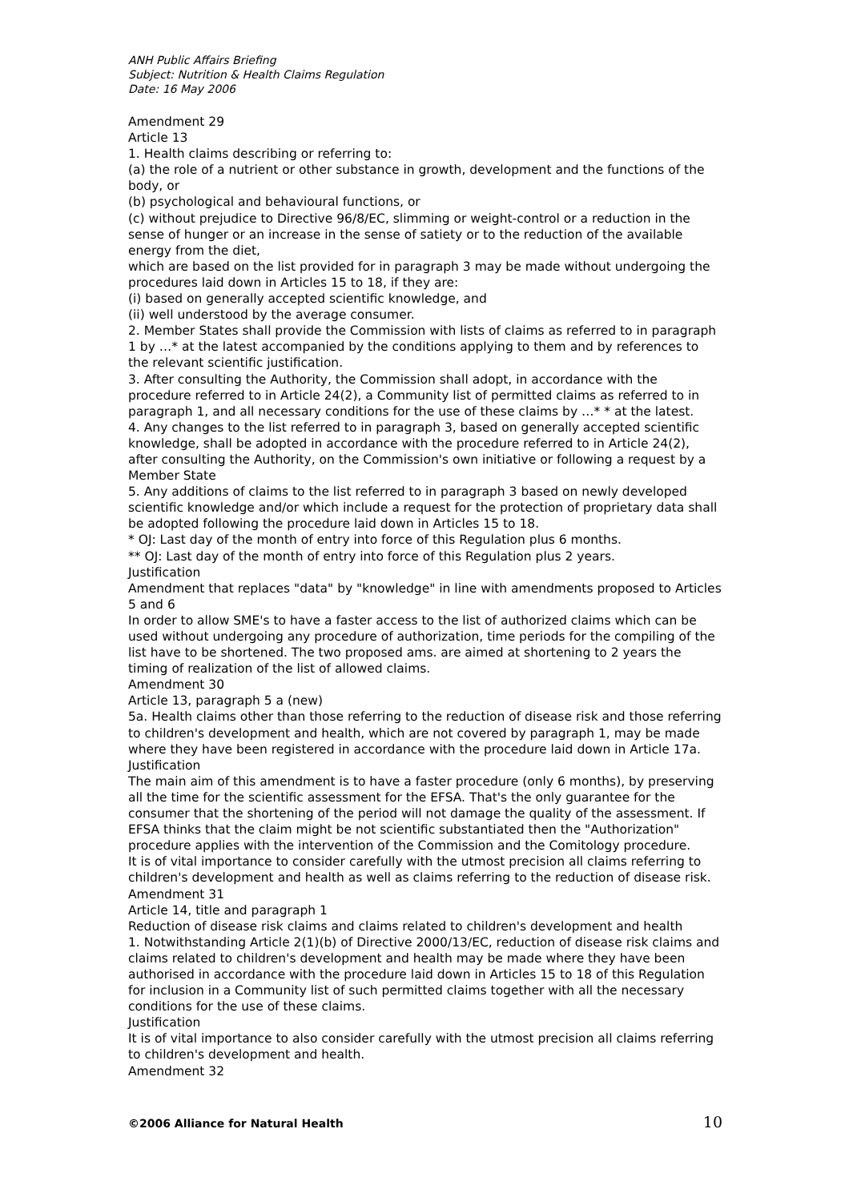ANH Public Affairs Briefing
Subject: Nutrition & Health Claims Regulation
Date: 16 May 2006
Amendment 29
Article 13
1. Health claims describing or referring to:
(a) the role of a nutrient or other substance in growth, development and the functions of the body, or
(b) psychological and behavioural functions, or
(c) without prejudice to Directive 96/8/EC, slimming or weight-control or a reduction in the sense of hunger or an increase in the sense of satiety or to the reduction of the available energy from the diet,
which are based on the list provided for in paragraph 3 may be made without undergoing the procedures laid down in Articles 15 to 18, if they are:
(i) based on generally accepted scientific knowledge, and
(ii) well understood by the average consumer.
2. Member States shall provide the Commission with lists of claims as referred to in paragraph 1 by …* at the latest accompanied by the conditions applying to them and by references to the relevant scientific justification.
3. After consulting the Authority, the Commission shall adopt, in accordance with the procedure referred to in Article 24(2), a Community list of permitted claims as referred to in paragraph 1, and all necessary conditions for the use of these claims by …* * at the latest.
4. Any changes to the list referred to in paragraph 3, based on generally accepted scientific knowledge, shall be adopted in accordance with the procedure referred to in Article 24(2), after consulting the Authority, on the Commission's own initiative or following a request by a Member State
5. Any additions of claims to the list referred to in paragraph 3 based on newly developed scientific knowledge and/or which include a request for the protection of proprietary data shall be adopted following the procedure laid down in Articles 15 to 18.
* OJ: Last day of the month of entry into force of this Regulation plus 6 months.
** OJ: Last day of the month of entry into force of this Regulation plus 2 years.
Justification
Amendment that replaces "data" by "knowledge" in line with amendments proposed to Articles 5 and 6
In order to allow SME's to have a faster access to the list of authorized claims which can be used without undergoing any procedure of authorization, time periods for the compiling of the list have to be shortened. The two proposed ams. are aimed at shortening to 2 years the timing of realization of the list of allowed claims.
Amendment 30
Article 13, paragraph 5 a (new)
5a. Health claims other than those referring to the reduction of disease risk and those referring to children's development and health, which are not covered by paragraph 1, may be made where they have been registered in accordance with the procedure laid down in Article 17a.
Justification
The main aim of this amendment is to have a faster procedure (only 6 months), by preserving all the time for the scientific assessment for the EFSA. That's the only guarantee for the consumer that the shortening of the period will not damage the quality of the assessment. If EFSA thinks that the claim might be not scientific substantiated then the "Authorization" procedure applies with the intervention of the Commission and the Comitology procedure.
It is of vital importance to consider carefully with the utmost precision all claims referring to children's development and health as well as claims referring to the reduction of disease risk.
Amendment 31
Article 14, title and paragraph 1
Reduction of disease risk claims and claims related to children's development and health
1. Notwithstanding Article 2(1)(b) of Directive 2000/13/EC, reduction of disease risk claims and claims related to children's development and health may be made where they have been authorised in accordance with the procedure laid down in Articles 15 to 18 of this Regulation for inclusion in a Community list of such permitted claims together with all the necessary conditions for the use of these claims.
Justification
It is of vital importance to also consider carefully with the utmost precision all claims referring to children's development and health.
Amendment 32
©2006 Alliance for Natural Health 10